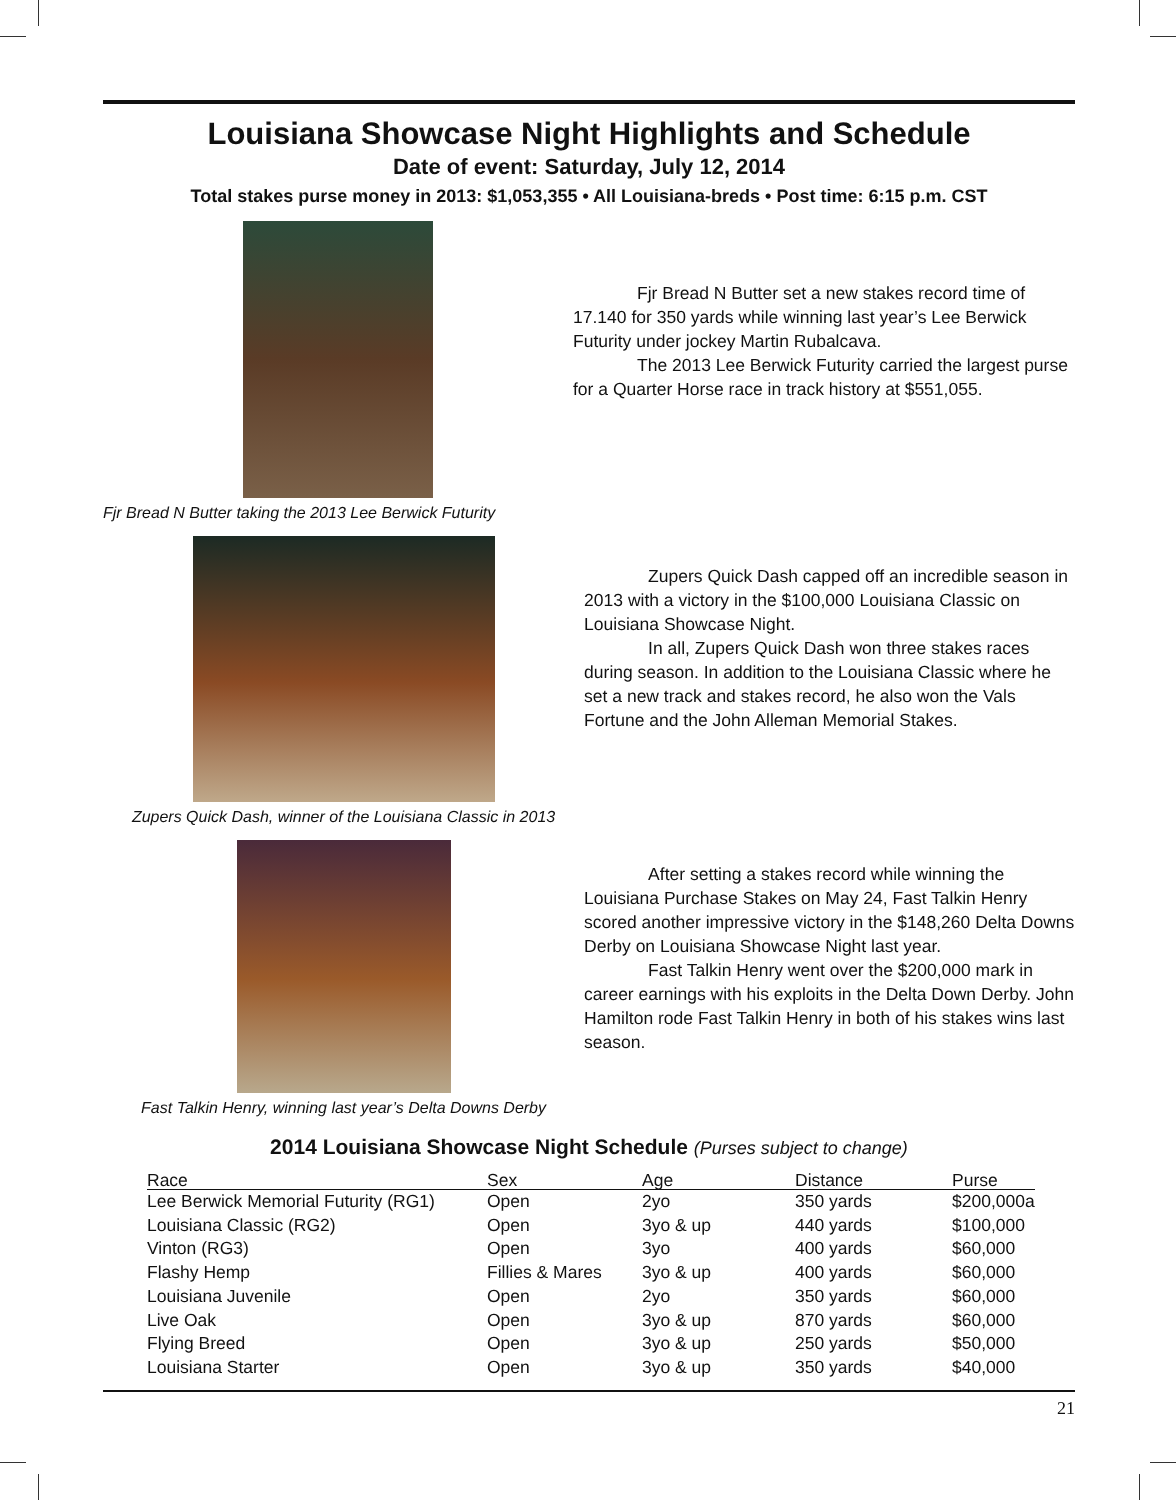Louisiana Showcase Night Highlights and Schedule
Date of event: Saturday, July 12, 2014
Total stakes purse money in 2013: $1,053,355 • All Louisiana-breds • Post time: 6:15 p.m. CST
Fjr Bread N Butter taking the 2013 Lee Berwick Futurity
Fjr Bread N Butter set a new stakes record time of 17.140 for 350 yards while winning last year’s Lee Berwick Futurity under jockey Martin Rubalcava.
The 2013 Lee Berwick Futurity carried the largest purse for a Quarter Horse race in track history at $551,055.
Zupers Quick Dash, winner of the Louisiana Classic in 2013
Zupers Quick Dash capped off an incredible season in 2013 with a victory in the $100,000 Louisiana Classic on Louisiana Showcase Night.
In all, Zupers Quick Dash won three stakes races during season. In addition to the Louisiana Classic where he set a new track and stakes record, he also won the Vals Fortune and the John Alleman Memorial Stakes.
Fast Talkin Henry, winning last year’s Delta Downs Derby
After setting a stakes record while winning the Louisiana Purchase Stakes on May 24, Fast Talkin Henry scored another impressive victory in the $148,260 Delta Downs Derby on Louisiana Showcase Night last year.
Fast Talkin Henry went over the $200,000 mark in career earnings with his exploits in the Delta Down Derby. John Hamilton rode Fast Talkin Henry in both of his stakes wins last season.
2014 Louisiana Showcase Night Schedule (Purses subject to change)
| Race | Sex | Age | Distance | Purse |
| --- | --- | --- | --- | --- |
| Lee Berwick Memorial Futurity (RG1) | Open | 2yo | 350 yards | $200,000a |
| Louisiana Classic (RG2) | Open | 3yo & up | 440 yards | $100,000 |
| Vinton (RG3) | Open | 3yo | 400 yards | $60,000 |
| Flashy Hemp | Fillies & Mares | 3yo & up | 400 yards | $60,000 |
| Louisiana Juvenile | Open | 2yo | 350 yards | $60,000 |
| Live Oak | Open | 3yo & up | 870 yards | $60,000 |
| Flying Breed | Open | 3yo & up | 250 yards | $50,000 |
| Louisiana Starter | Open | 3yo & up | 350 yards | $40,000 |
21